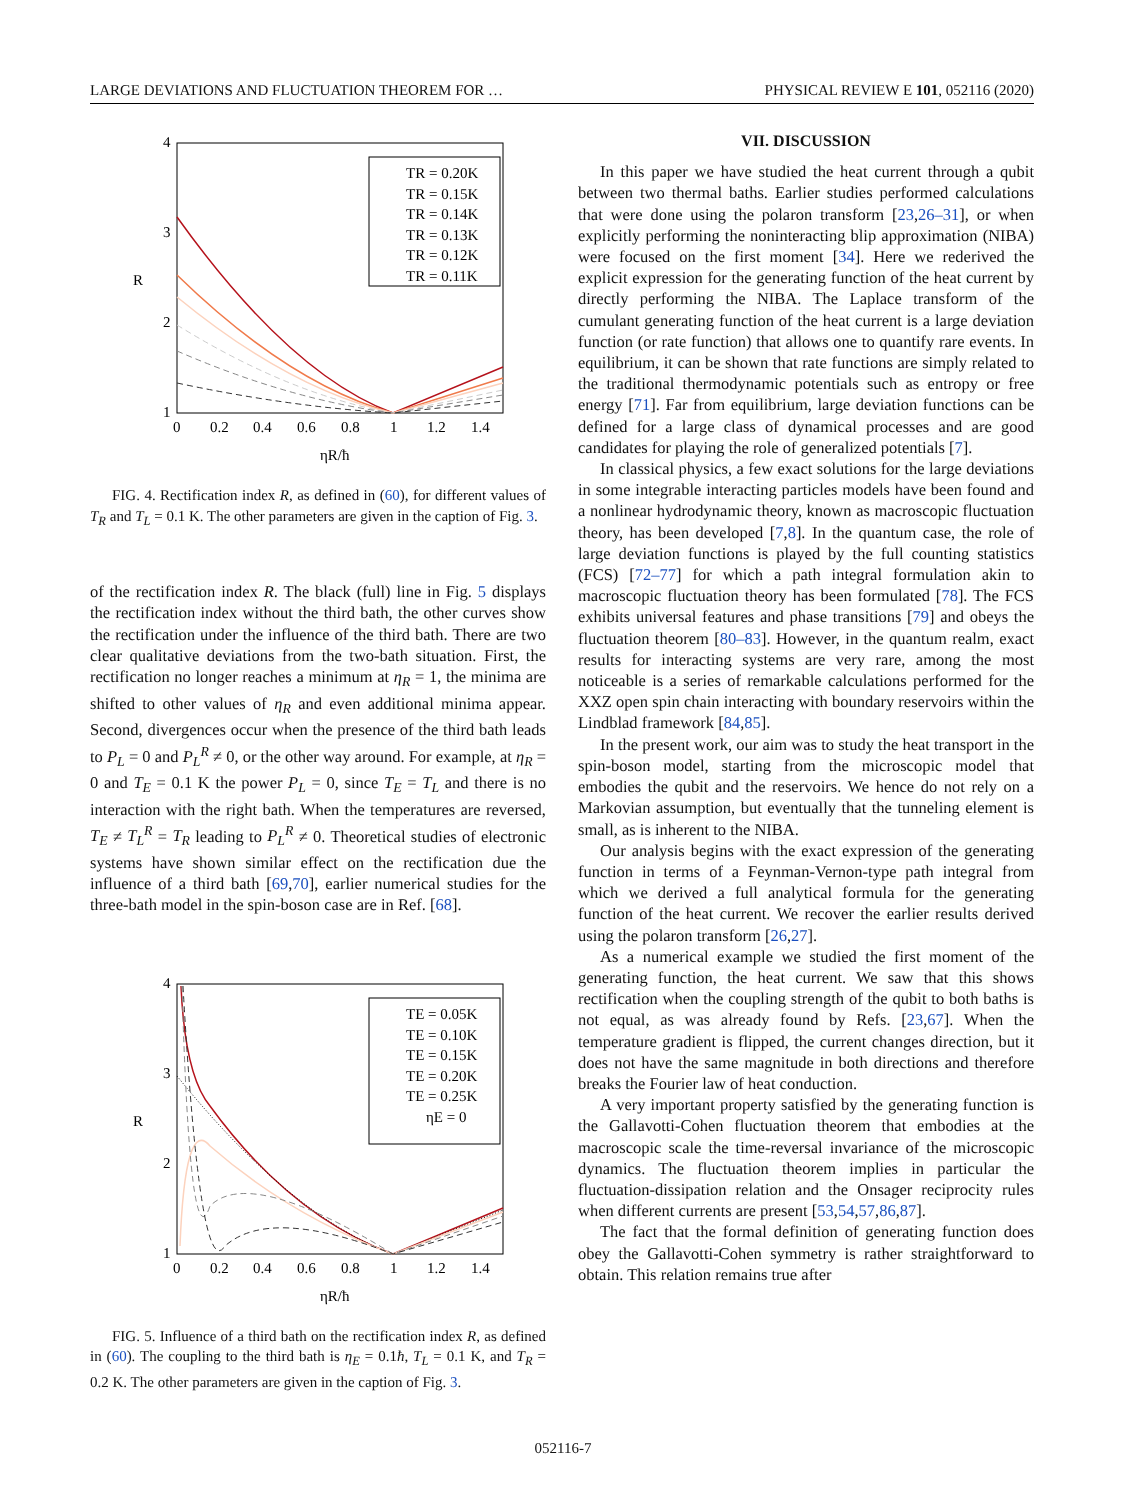LARGE DEVIATIONS AND FLUCTUATION THEOREM FOR … PHYSICAL REVIEW E 101, 052116 (2020)
4
3
2
1
0
0.2
0.4
0.6
0.8
1
1.2
1.4
ηR/ħ
R
TR = 0.20K
TR = 0.15K
TR = 0.14K
TR = 0.13K
TR = 0.12K
TR = 0.11K
FIG. 4. Rectification index R, as defined in (60), for different values of T<sub>R</sub> and T<sub>L</sub> = 0.1 K. The other parameters are given in the caption of Fig. 3.
of the rectification index R. The black (full) line in Fig. 5 displays the rectification index without the third bath, the other curves show the rectification under the influence of the third bath. There are two clear qualitative deviations from the two-bath situation. First, the rectification no longer reaches a minimum at η<sub>R</sub> = 1, the minima are shifted to other values of η<sub>R</sub> and even additional minima appear. Second, divergences occur when the presence of the third bath leads to P<sub>L</sub> = 0 and P<sub>L</sub><sup>R</sup> ≠ 0, or the other way around. For example, at η<sub>R</sub> = 0 and T<sub>E</sub> = 0.1 K the power P<sub>L</sub> = 0, since T<sub>E</sub> = T<sub>L</sub> and there is no interaction with the right bath. When the temperatures are reversed, T<sub>E</sub> ≠ T<sub>L</sub><sup>R</sup> = T<sub>R</sub> leading to P<sub>L</sub><sup>R</sup> ≠ 0. Theoretical studies of electronic systems have shown similar effect on the rectification due the influence of a third bath [69,70], earlier numerical studies for the three-bath model in the spin-boson case are in Ref. [68].
4
3
2
1
0
0.2
0.4
0.6
0.8
1
1.2
1.4
ηR/ħ
R
TE = 0.05K
TE = 0.10K
TE = 0.15K
TE = 0.20K
TE = 0.25K
ηE = 0
FIG. 5. Influence of a third bath on the rectification index R, as defined in (60). The coupling to the third bath is η<sub>E</sub> = 0.1ħ, T<sub>L</sub> = 0.1 K, and T<sub>R</sub> = 0.2 K. The other parameters are given in the caption of Fig. 3.
VII. DISCUSSION
In this paper we have studied the heat current through a qubit between two thermal baths. Earlier studies performed calculations that were done using the polaron transform [23,26–31], or when explicitly performing the noninteracting blip approximation (NIBA) were focused on the first moment [34]. Here we rederived the explicit expression for the generating function of the heat current by directly performing the NIBA. The Laplace transform of the cumulant generating function of the heat current is a large deviation function (or rate function) that allows one to quantify rare events. In equilibrium, it can be shown that rate functions are simply related to the traditional thermodynamic potentials such as entropy or free energy [71]. Far from equilibrium, large deviation functions can be defined for a large class of dynamical processes and are good candidates for playing the role of generalized potentials [7].
In classical physics, a few exact solutions for the large deviations in some integrable interacting particles models have been found and a nonlinear hydrodynamic theory, known as macroscopic fluctuation theory, has been developed [7,8]. In the quantum case, the role of large deviation functions is played by the full counting statistics (FCS) [72–77] for which a path integral formulation akin to macroscopic fluctuation theory has been formulated [78]. The FCS exhibits universal features and phase transitions [79] and obeys the fluctuation theorem [80–83]. However, in the quantum realm, exact results for interacting systems are very rare, among the most noticeable is a series of remarkable calculations performed for the XXZ open spin chain interacting with boundary reservoirs within the Lindblad framework [84,85].
In the present work, our aim was to study the heat transport in the spin-boson model, starting from the microscopic model that embodies the qubit and the reservoirs. We hence do not rely on a Markovian assumption, but eventually that the tunneling element is small, as is inherent to the NIBA.
Our analysis begins with the exact expression of the generating function in terms of a Feynman-Vernon-type path integral from which we derived a full analytical formula for the generating function of the heat current. We recover the earlier results derived using the polaron transform [26,27].
As a numerical example we studied the first moment of the generating function, the heat current. We saw that this shows rectification when the coupling strength of the qubit to both baths is not equal, as was already found by Refs. [23,67]. When the temperature gradient is flipped, the current changes direction, but it does not have the same magnitude in both directions and therefore breaks the Fourier law of heat conduction.
A very important property satisfied by the generating function is the Gallavotti-Cohen fluctuation theorem that embodies at the macroscopic scale the time-reversal invariance of the microscopic dynamics. The fluctuation theorem implies in particular the fluctuation-dissipation relation and the Onsager reciprocity rules when different currents are present [53,54,57,86,87].
The fact that the formal definition of generating function does obey the Gallavotti-Cohen symmetry is rather straightforward to obtain. This relation remains true after
052116-7